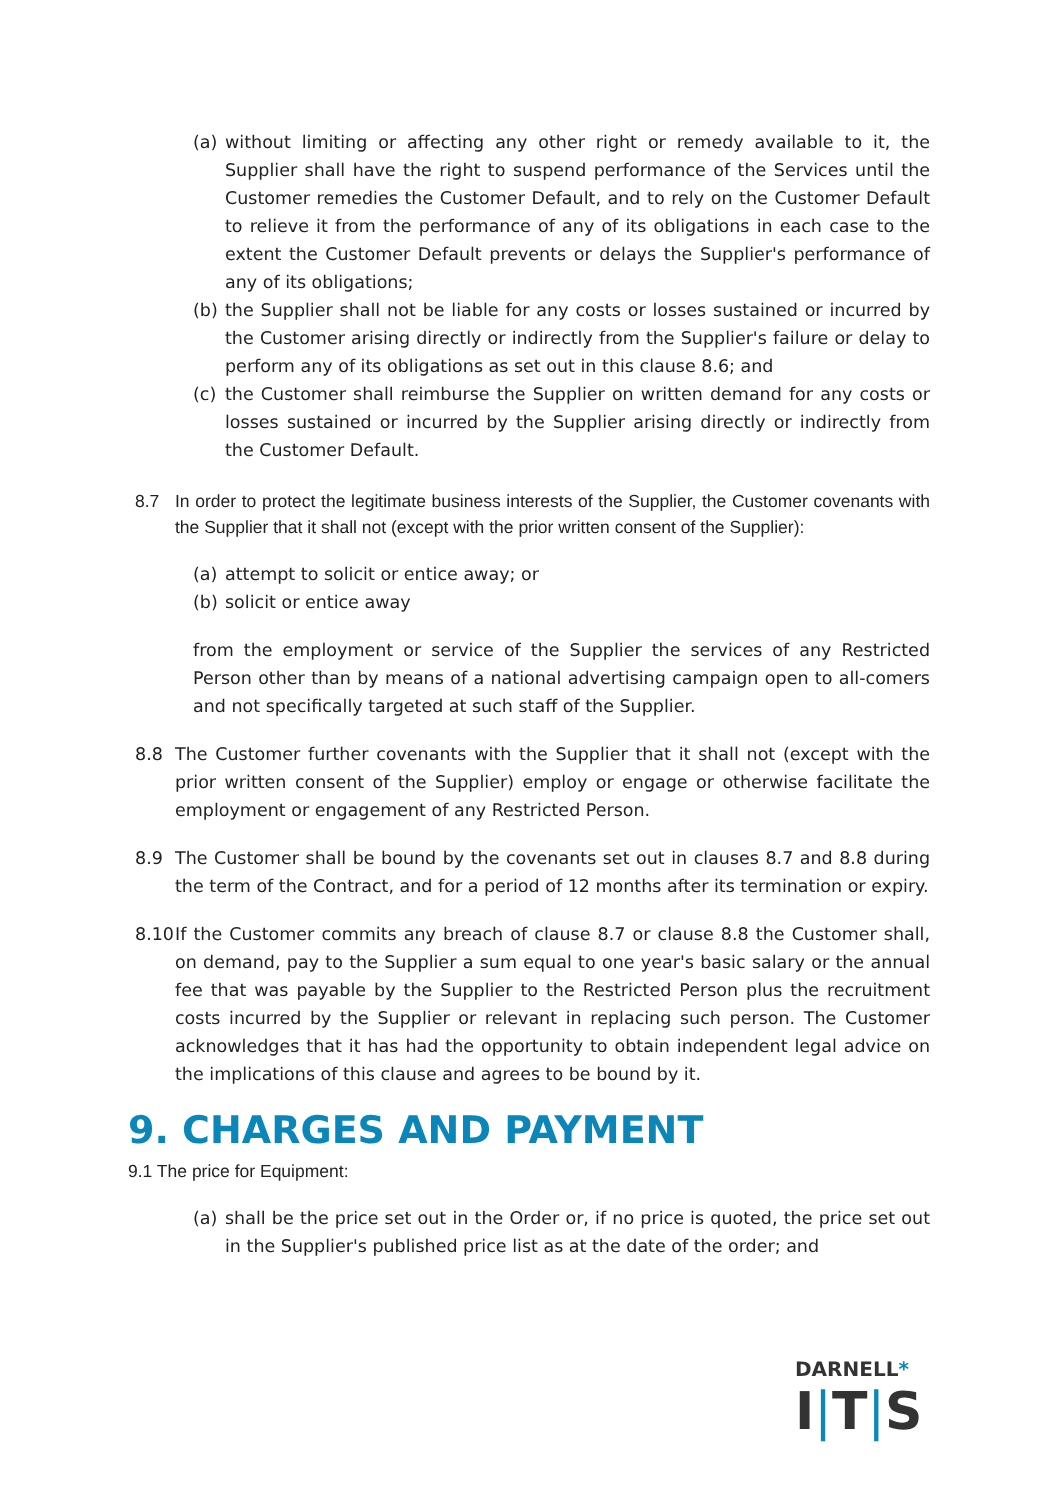(a) without limiting or affecting any other right or remedy available to it, the Supplier shall have the right to suspend performance of the Services until the Customer remedies the Customer Default, and to rely on the Customer Default to relieve it from the performance of any of its obligations in each case to the extent the Customer Default prevents or delays the Supplier's performance of any of its obligations;
(b) the Supplier shall not be liable for any costs or losses sustained or incurred by the Customer arising directly or indirectly from the Supplier's failure or delay to perform any of its obligations as set out in this clause 8.6; and
(c) the Customer shall reimburse the Supplier on written demand for any costs or losses sustained or incurred by the Supplier arising directly or indirectly from the Customer Default.
8.7 In order to protect the legitimate business interests of the Supplier, the Customer covenants with the Supplier that it shall not (except with the prior written consent of the Supplier):
(a) attempt to solicit or entice away; or
(b) solicit or entice away
from the employment or service of the Supplier the services of any Restricted Person other than by means of a national advertising campaign open to all-comers and not specifically targeted at such staff of the Supplier.
8.8 The Customer further covenants with the Supplier that it shall not (except with the prior written consent of the Supplier) employ or engage or otherwise facilitate the employment or engagement of any Restricted Person.
8.9 The Customer shall be bound by the covenants set out in clauses 8.7 and 8.8 during the term of the Contract, and for a period of 12 months after its termination or expiry.
8.10 If the Customer commits any breach of clause 8.7 or clause 8.8 the Customer shall, on demand, pay to the Supplier a sum equal to one year's basic salary or the annual fee that was payable by the Supplier to the Restricted Person plus the recruitment costs incurred by the Supplier or relevant in replacing such person. The Customer acknowledges that it has had the opportunity to obtain independent legal advice on the implications of this clause and agrees to be bound by it.
9. CHARGES AND PAYMENT
9.1 The price for Equipment:
(a) shall be the price set out in the Order or, if no price is quoted, the price set out in the Supplier's published price list as at the date of the order; and
DARNELL*
I|T|S